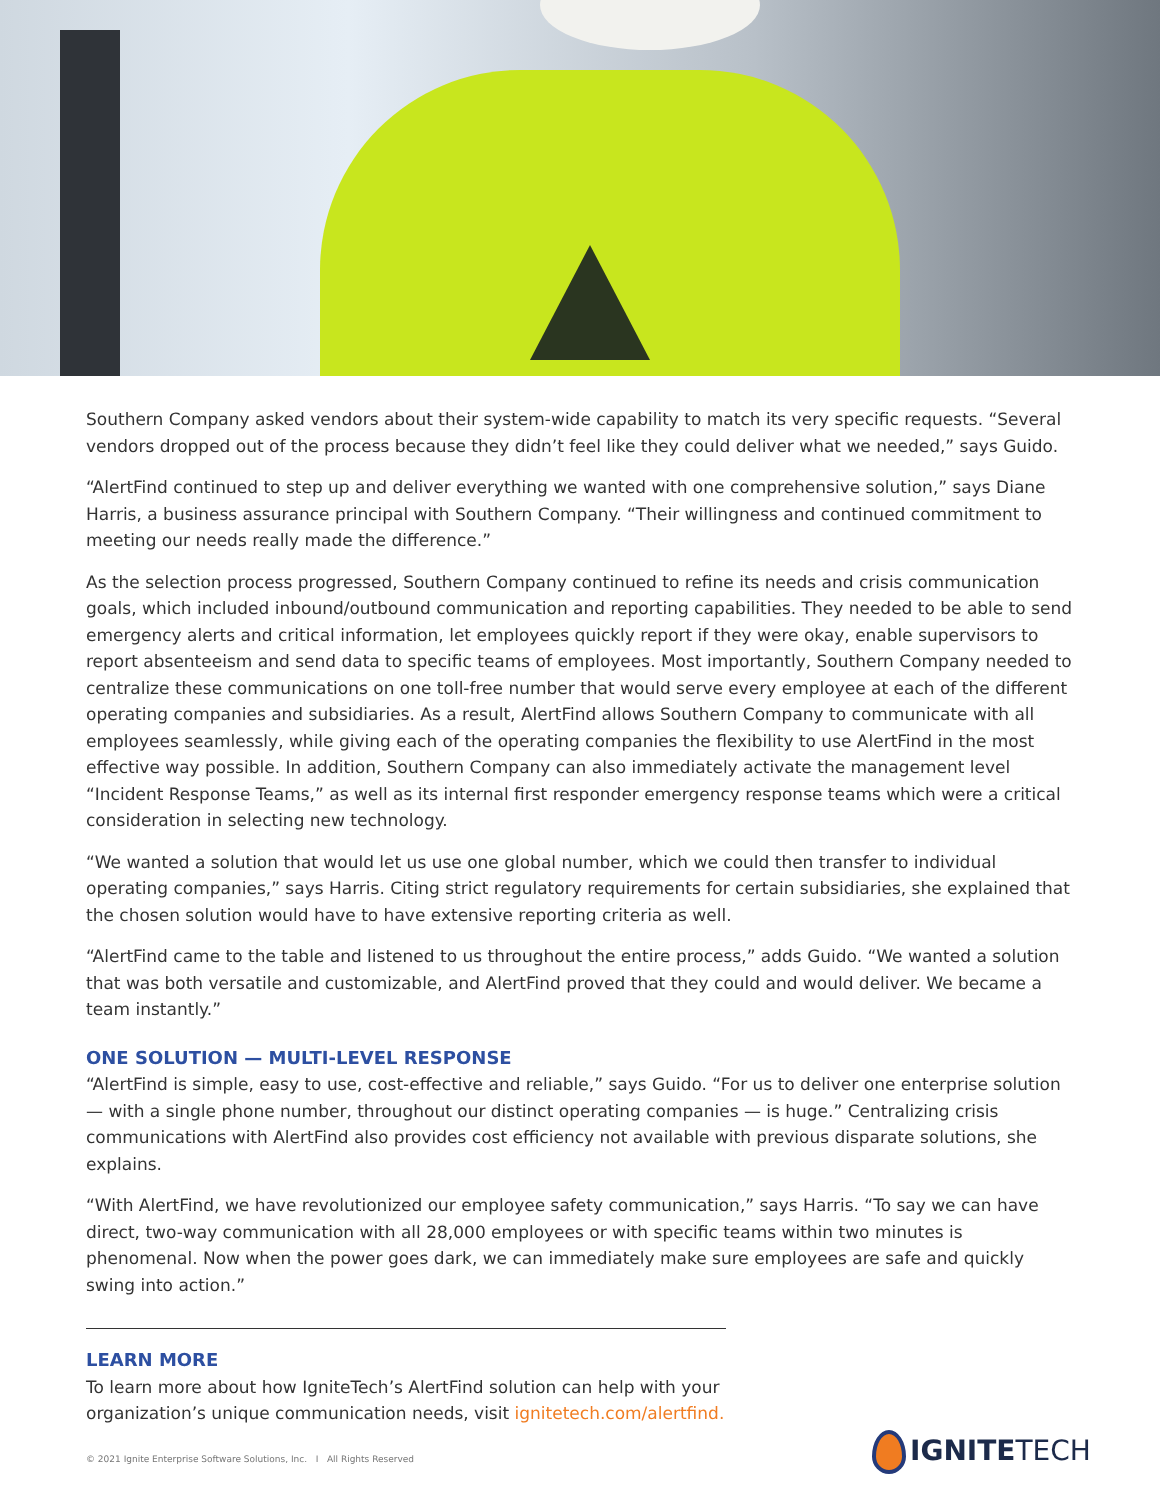Southern Company asked vendors about their system-wide capability to match its very specific requests. “Several vendors dropped out of the process because they didn’t feel like they could deliver what we needed,” says Guido.
“AlertFind continued to step up and deliver everything we wanted with one comprehensive solution,” says Diane Harris, a business assurance principal with Southern Company. “Their willingness and continued commitment to meeting our needs really made the difference.”
As the selection process progressed, Southern Company continued to refine its needs and crisis communication goals, which included inbound/outbound communication and reporting capabilities. They needed to be able to send emergency alerts and critical information, let employees quickly report if they were okay, enable supervisors to report absenteeism and send data to specific teams of employees. Most importantly, Southern Company needed to centralize these communications on one toll-free number that would serve every employee at each of the different operating companies and subsidiaries. As a result, AlertFind allows Southern Company to communicate with all employees seamlessly, while giving each of the operating companies the flexibility to use AlertFind in the most effective way possible. In addition, Southern Company can also immediately activate the management level “Incident Response Teams,” as well as its internal first responder emergency response teams which were a critical consideration in selecting new technology.
“We wanted a solution that would let us use one global number, which we could then transfer to individual operating companies,” says Harris. Citing strict regulatory requirements for certain subsidiaries, she explained that the chosen solution would have to have extensive reporting criteria as well.
“AlertFind came to the table and listened to us throughout the entire process,” adds Guido. “We wanted a solution that was both versatile and customizable, and AlertFind proved that they could and would deliver. We became a team instantly.”
ONE SOLUTION — MULTI-LEVEL RESPONSE
“AlertFind is simple, easy to use, cost-effective and reliable,” says Guido. “For us to deliver one enterprise solution — with a single phone number, throughout our distinct operating companies — is huge.” Centralizing crisis communications with AlertFind also provides cost efficiency not available with previous disparate solutions, she explains.
“With AlertFind, we have revolutionized our employee safety communication,” says Harris. “To say we can have direct, two-way communication with all 28,000 employees or with specific teams within two minutes is phenomenal. Now when the power goes dark, we can immediately make sure employees are safe and quickly swing into action.”
LEARN MORE
To learn more about how IgniteTech’s AlertFind solution can help with your organization’s unique communication needs, visit ignitetech.com/alertfind.
© 2021 Ignite Enterprise Software Solutions, Inc. I All Rights Reserved
IGNITETECH